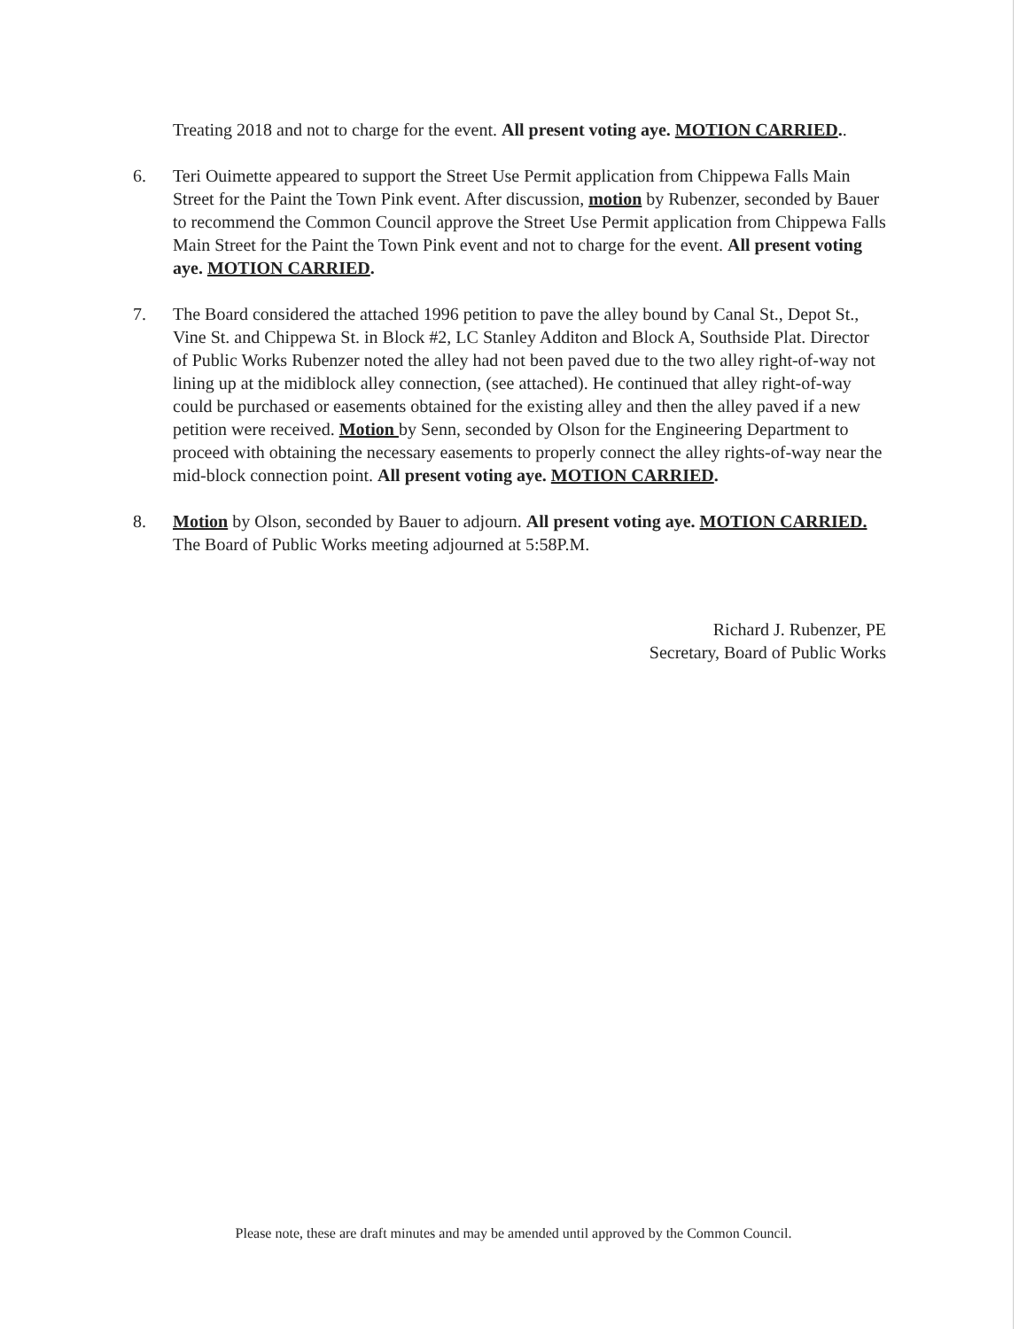Treating 2018 and not to charge for the event. All present voting aye. MOTION CARRIED..
6. Teri Ouimette appeared to support the Street Use Permit application from Chippewa Falls Main Street for the Paint the Town Pink event. After discussion, motion by Rubenzer, seconded by Bauer to recommend the Common Council approve the Street Use Permit application from Chippewa Falls Main Street for the Paint the Town Pink event and not to charge for the event. All present voting aye. MOTION CARRIED.
7. The Board considered the attached 1996 petition to pave the alley bound by Canal St., Depot St., Vine St. and Chippewa St. in Block #2, LC Stanley Additon and Block A, Southside Plat. Director of Public Works Rubenzer noted the alley had not been paved due to the two alley right-of-way not lining up at the midiblock alley connection, (see attached). He continued that alley right-of-way could be purchased or easements obtained for the existing alley and then the alley paved if a new petition were received. Motion by Senn, seconded by Olson for the Engineering Department to proceed with obtaining the necessary easements to properly connect the alley rights-of-way near the mid-block connection point. All present voting aye. MOTION CARRIED.
8. Motion by Olson, seconded by Bauer to adjourn. All present voting aye. MOTION CARRIED. The Board of Public Works meeting adjourned at 5:58P.M.
Richard J. Rubenzer, PE
Secretary, Board of Public Works
Please note, these are draft minutes and may be amended until approved by the Common Council.